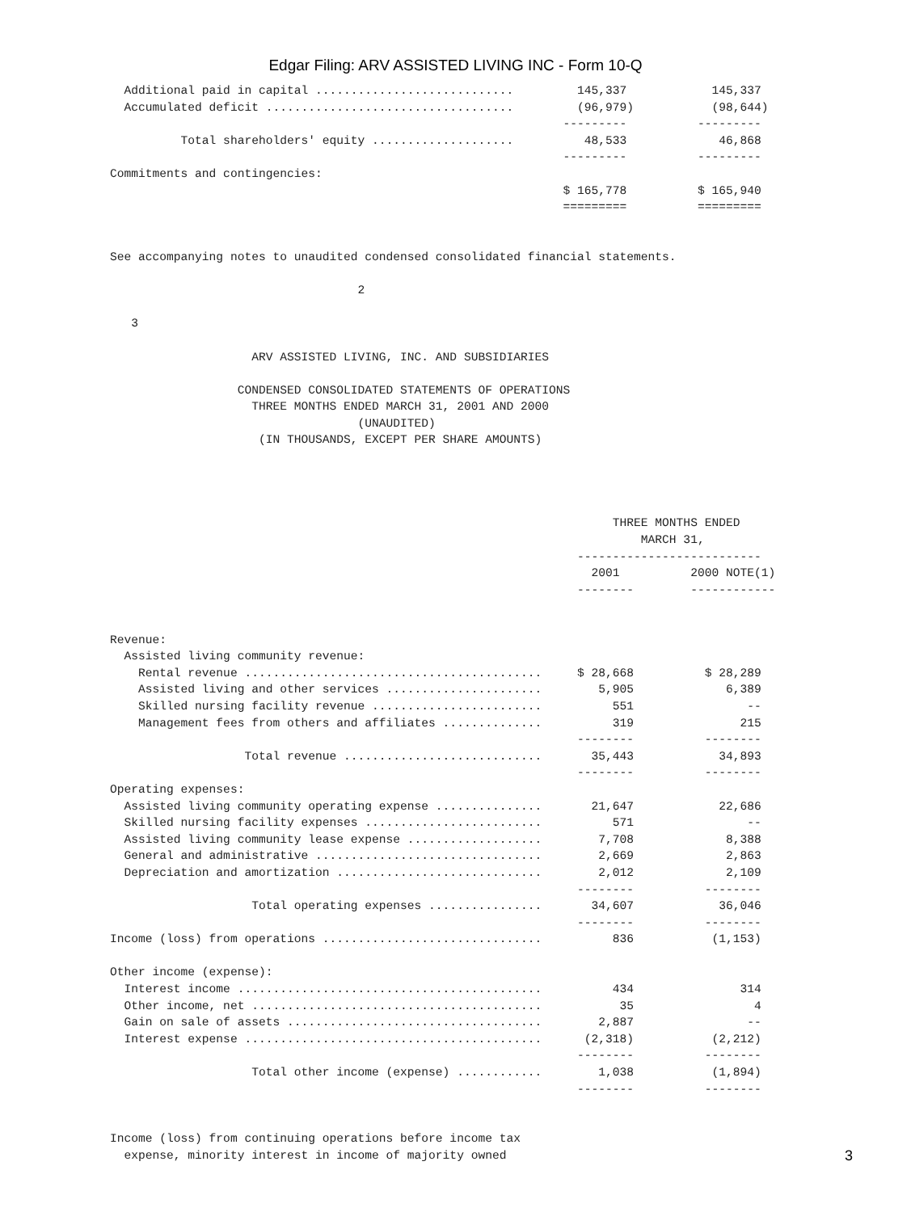Edgar Filing: ARV ASSISTED LIVING INC - Form 10-Q
  Additional paid in capital ............................         145,337            145,337
  Accumulated deficit ...................................         (96,979)           (98,644)
                                                                ---------          ---------
          Total shareholders' equity ....................          48,533             46,868
                                                                ---------          ---------
Commitments and contingencies:
                                                                $ 165,778          $ 165,940
                                                                =========          =========


See accompanying notes to unaudited condensed consolidated financial statements.

                                   2

   3

                    ARV ASSISTED LIVING, INC. AND SUBSIDIARIES

                  CONDENSED CONSOLIDATED STATEMENTS OF OPERATIONS
                    THREE MONTHS ENDED MARCH 31, 2001 AND 2000
                                   (UNAUDITED)
                     (IN THOUSANDS, EXCEPT PER SHARE AMOUNTS)




                                                                       THREE MONTHS ENDED
                                                                           MARCH 31,
                                                                  --------------------------
                                                                    2001          2000 NOTE(1)
                                                                  --------        ------------


Revenue:
  Assisted living community revenue:
    Rental revenue ..........................................     $ 28,668          $ 28,289
    Assisted living and other services ......................        5,905             6,389
    Skilled nursing facility revenue ........................          551                --
    Management fees from others and affiliates ..............          319               215
                                                                  --------          --------
                   Total revenue ............................       35,443            34,893
                                                                  --------          --------
Operating expenses:
  Assisted living community operating expense ...............       21,647            22,686
  Skilled nursing facility expenses .........................          571                --
  Assisted living community lease expense ...................        7,708             8,388
  General and administrative ................................        2,669             2,863
  Depreciation and amortization .............................        2,012             2,109
                                                                  --------          --------
                    Total operating expenses ................       34,607            36,046
                                                                  --------          --------
Income (loss) from operations ...............................          836           (1,153)

Other income (expense):
  Interest income ...........................................          434               314
  Other income, net .........................................           35                 4
  Gain on sale of assets ....................................        2,887                --
  Interest expense ..........................................      (2,318)           (2,212)
                                                                  --------          --------
                    Total other income (expense) ............        1,038           (1,894)
                                                                  --------          --------


Income (loss) from continuing operations before income tax
  expense, minority interest in income of majority owned
3